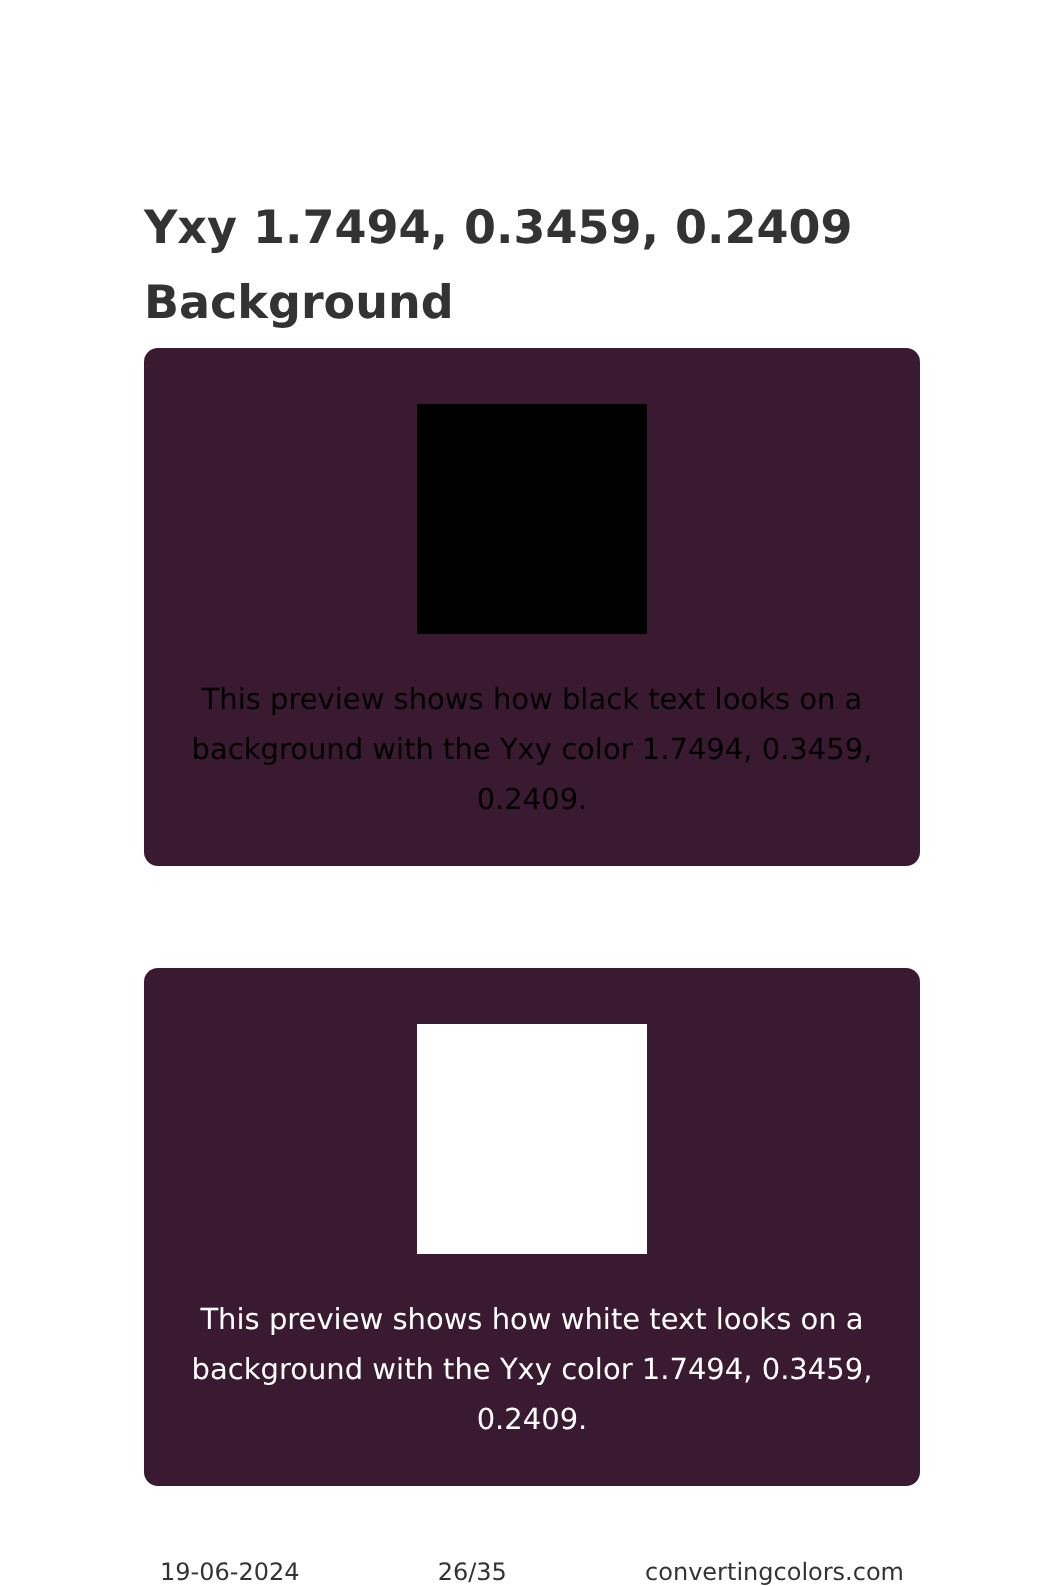Yxy 1.7494, 0.3459, 0.2409 Background
This preview shows how black text looks on a background with the Yxy color 1.7494, 0.3459, 0.2409.
This preview shows how white text looks on a background with the Yxy color 1.7494, 0.3459, 0.2409.
19-06-2024 26/35 convertingcolors.com